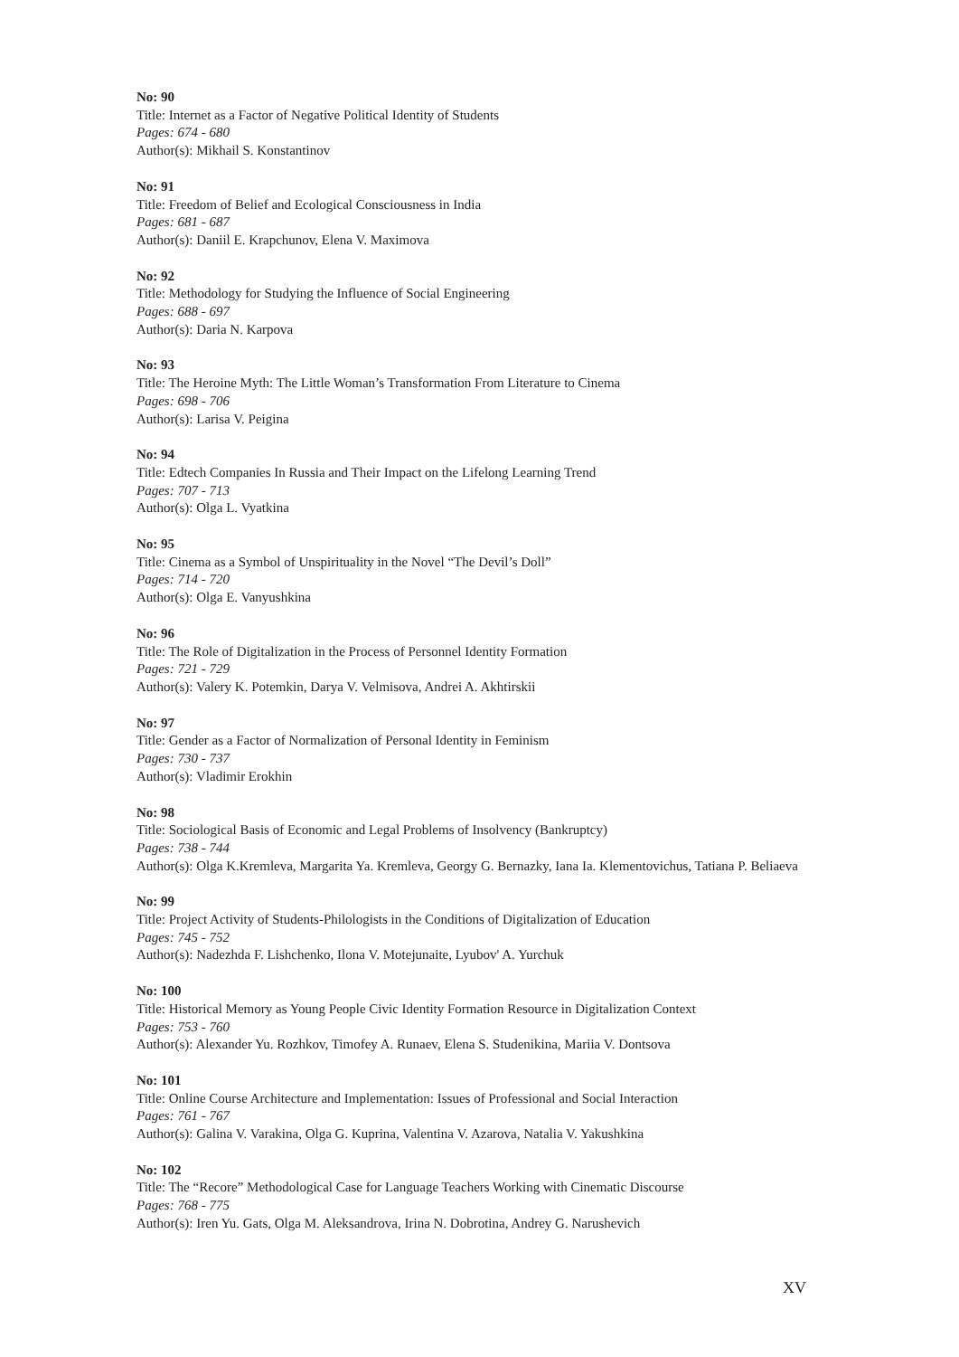No: 90
Title: Internet as a Factor of Negative Political Identity of Students
Pages: 674 - 680
Author(s): Mikhail S. Konstantinov
No: 91
Title: Freedom of Belief and Ecological Consciousness in India
Pages: 681 - 687
Author(s): Daniil E. Krapchunov, Elena V. Maximova
No: 92
Title: Methodology for Studying the Influence of Social Engineering
Pages: 688 - 697
Author(s): Daria N. Karpova
No: 93
Title: The Heroine Myth: The Little Woman’s Transformation From Literature to Cinema
Pages: 698 - 706
Author(s): Larisa V. Peigina
No: 94
Title: Edtech Companies In Russia and Their Impact on the Lifelong Learning Trend
Pages: 707 - 713
Author(s): Olga L. Vyatkina
No: 95
Title: Cinema as a Symbol of Unspirituality in the Novel “The Devil’s Doll”
Pages: 714 - 720
Author(s): Olga E. Vanyushkina
No: 96
Title: The Role of Digitalization in the Process of Personnel Identity Formation
Pages: 721 - 729
Author(s): Valery K. Potemkin, Darya V. Velmisova, Andrei A. Akhtirskii
No: 97
Title: Gender as a Factor of Normalization of Personal Identity in Feminism
Pages: 730 - 737
Author(s): Vladimir Erokhin
No: 98
Title: Sociological Basis of Economic and Legal Problems of Insolvency (Bankruptcy)
Pages: 738 - 744
Author(s): Olga K.Kremleva, Margarita Ya. Kremleva, Georgy G. Bernazky, Iana Ia. Klementovichus, Tatiana P. Beliaeva
No: 99
Title: Project Activity of Students-Philologists in the Conditions of Digitalization of Education
Pages: 745 - 752
Author(s): Nadezhda F. Lishchenko, Ilona V. Motejunaite, Lyubov' A. Yurchuk
No: 100
Title: Historical Memory as Young People Civic Identity Formation Resource in Digitalization Context
Pages: 753 - 760
Author(s): Alexander Yu. Rozhkov, Timofey A. Runaev, Elena S. Studenikina, Mariia V. Dontsova
No: 101
Title: Online Course Architecture and Implementation: Issues of Professional and Social Interaction
Pages: 761 - 767
Author(s): Galina V. Varakina, Olga G. Kuprina, Valentina V. Azarova, Natalia V. Yakushkina
No: 102
Title: The “Recore” Methodological Case for Language Teachers Working with Cinematic Discourse
Pages: 768 - 775
Author(s): Iren Yu. Gats, Olga M. Aleksandrova, Irina N. Dobrotina, Andrey G. Narushevich
XV